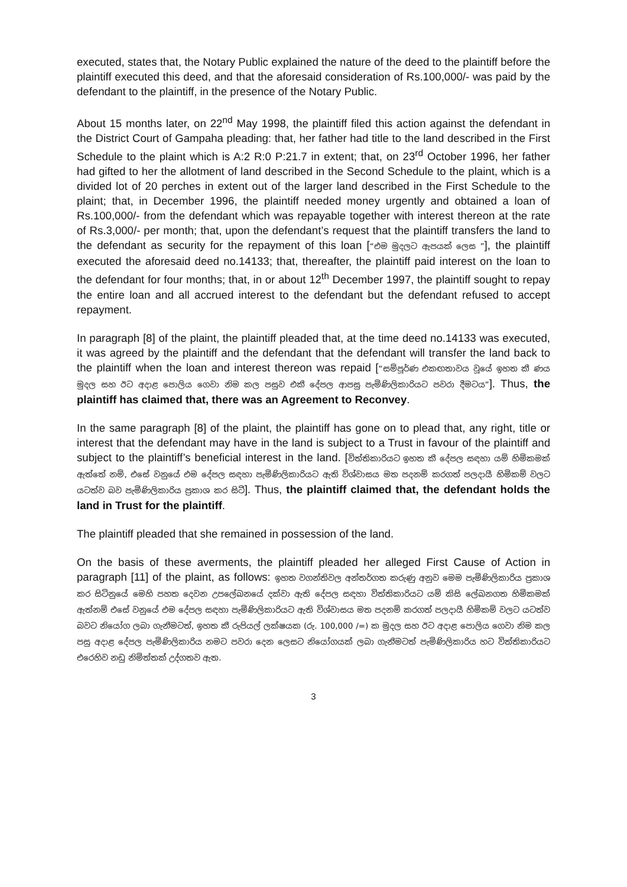executed, states that, the Notary Public explained the nature of the deed to the plaintiff before the plaintiff executed this deed, and that the aforesaid consideration of Rs.100,000/- was paid by the defendant to the plaintiff, in the presence of the Notary Public.
About 15 months later, on 22<sup>nd</sup> May 1998, the plaintiff filed this action against the defendant in the District Court of Gampaha pleading: that, her father had title to the land described in the First Schedule to the plaint which is A:2 R:0 P:21.7 in extent; that, on 23<sup>rd</sup> October 1996, her father had gifted to her the allotment of land described in the Second Schedule to the plaint, which is a divided lot of 20 perches in extent out of the larger land described in the First Schedule to the plaint; that, in December 1996, the plaintiff needed money urgently and obtained a loan of Rs.100,000/- from the defendant which was repayable together with interest thereon at the rate of Rs.3,000/- per month; that, upon the defendant’s request that the plaintiff transfers the land to the defendant as security for the repayment of this loan [“එම මුදලට ඇපයක් ලෙස ”], the plaintiff executed the aforesaid deed no.14133; that, thereafter, the plaintiff paid interest on the loan to the defendant for four months; that, in or about 12<sup>th</sup> December 1997, the plaintiff sought to repay the entire loan and all accrued interest to the defendant but the defendant refused to accept repayment.
In paragraph [8] of the plaint, the plaintiff pleaded that, at the time deed no.14133 was executed, it was agreed by the plaintiff and the defendant that the defendant will transfer the land back to the plaintiff when the loan and interest thereon was repaid [“සම්පූර්ණ එකඟතාවය වූයේ ඉහත කී ණය මුදල සහ ඊට අදාළ පොලිය ගෙවා නිම කල පසුව එකී දේපල ආපසු පැමිණිලිකාරියට පවරා දීමටය”]. Thus, the plaintiff has claimed that, there was an Agreement to Reconvey.
In the same paragraph [8] of the plaint, the plaintiff has gone on to plead that, any right, title or interest that the defendant may have in the land is subject to a Trust in favour of the plaintiff and subject to the plaintiff’s beneficial interest in the land. [විත්තිකාරියට ඉහත කී දේපල සඳහා යම් හිමිකමක් ඇත්තේ නම්, එසේ වනුයේ එම දේපල සඳහා පැමිණිලිකාරියට ඇති විශ්වාසය මත පදනම් කරගත් පලදායී හිමිකම් වලට යටත්ව බව පැමිණිලිකාරිය ප්‍රකාශ කර සිටී]. Thus, the plaintiff claimed that, the defendant holds the land in Trust for the plaintiff.
The plaintiff pleaded that she remained in possession of the land.
On the basis of these averments, the plaintiff pleaded her alleged First Cause of Action in paragraph [11] of the plaint, as follows: ඉහත වගන්තිවල අන්තර්ගත කරුණු අනුව මෙම පැමිණිලිකාරිය ප්‍රකාශ කර සිටිනුයේ මෙහි පහත දෙවන උපලේඛනයේ දක්වා ඇති දේපල සඳහා විත්තිකාරියට යම් කිසි ලේඛනගත හිමිකමක් ඇත්නම් එසේ වනුයේ එම දේපල සඳහා පැමිණිලිකාරියට ඇති විශ්වාසය මත පදනම් කරගත් පලදායී හිමිකම් වලට යටත්ව බවට නියෝග ලබා ගැනීමටත්, ඉහත කී රුපියල් ලක්ෂයක (රු. 100,000 /=) ක මුදල සහ ඊට අදාළ පොලිය ගෙවා නිම කල පසු අදාළ දේපල පැමිණිලිකාරිය නමට පවරා දෙන ලෙසට නියෝගයක් ලබා ගැනීමටත් පැමිණිලිකාරිය හට විත්තිකාරියට එරෙහිව නඩු නිමිත්තක් උද්ගතව ඇත.
3